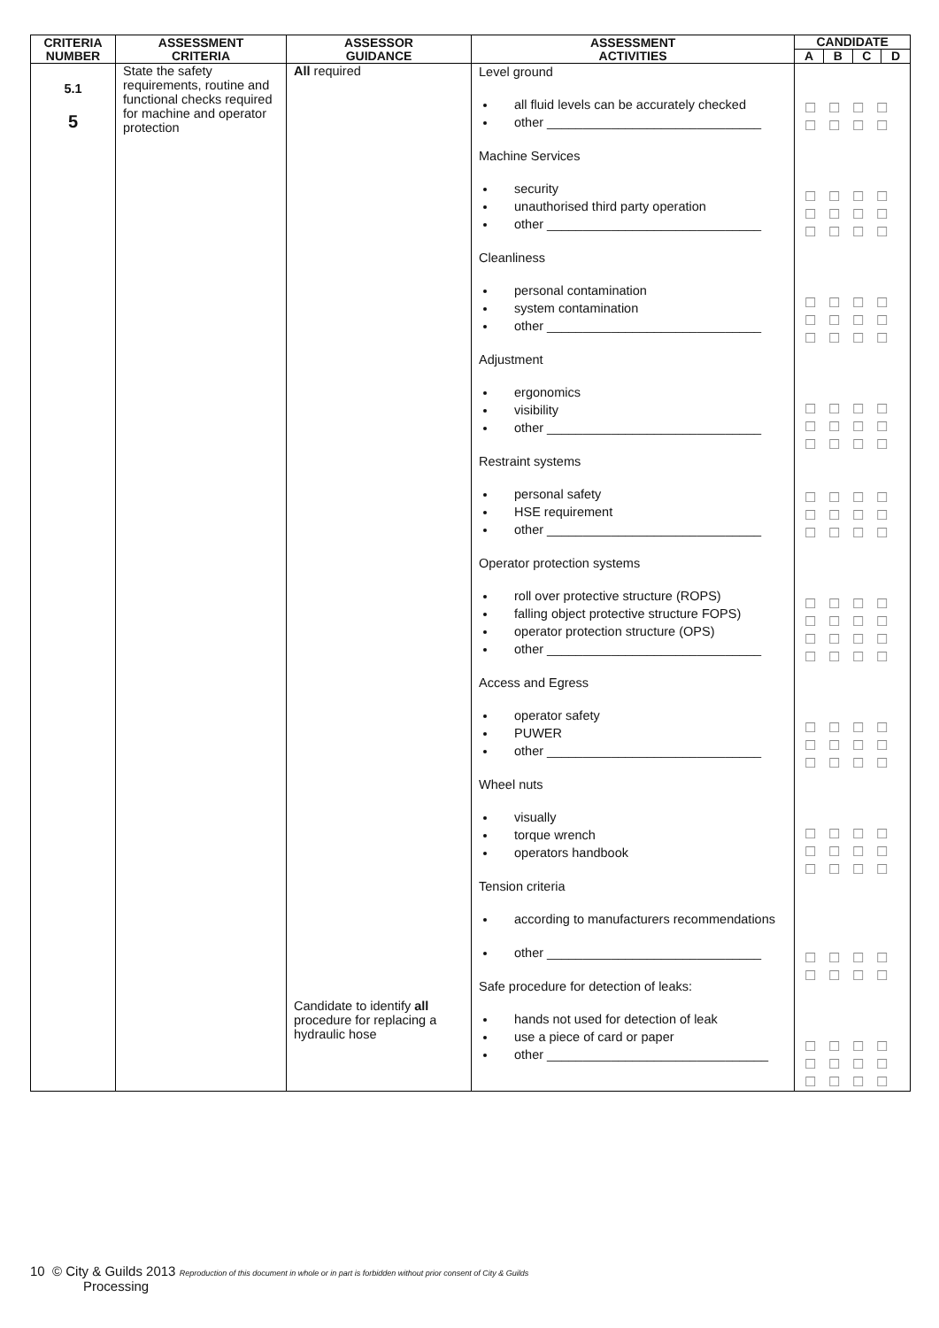| CRITERIA NUMBER | ASSESSMENT CRITERIA | ASSESSOR GUIDANCE | ASSESSMENT ACTIVITIES | CANDIDATE | | | |
| --- | --- | --- | --- | --- | --- | --- | --- |
| | | | | A | B | C | D |
| 5.1 5 | State the safety requirements, routine and functional checks required for machine and operator protection | All required Candidate to identify all procedure for replacing a hydraulic hose | Level ground all fluid levels can be accurately checked other ______________________________ Machine Services security unauthorised third party operation other ______________________________ Cleanliness personal contamination system contamination other ______________________________ Adjustment ergonomics visibility other ______________________________ Restraint systems personal safety HSE requirement other ______________________________ Operator protection systems roll over protective structure (ROPS) falling object protective structure FOPS) operator protection structure (OPS) other ______________________________ Access and Egress operator safety PUWER other ______________________________ Wheel nuts visually torque wrench operators handbook Tension criteria according to manufacturers recommendations other ______________________________ Safe procedure for detection of leaks: hands not used for detection of leak use a piece of card or paper other _______________________________ | ☐☐☐☐ ☐☐☐☐ ☐☐☐☐ ☐☐☐☐ ☐☐☐☐ ☐☐☐☐ ☐☐☐☐ ☐☐☐☐ ☐☐☐☐ ☐☐☐☐ ☐☐☐☐ ☐☐☐☐ ☐☐☐☐ ☐☐☐☐ ☐☐☐☐ ☐☐☐☐ ☐☐☐☐ ☐☐☐☐ ☐☐☐☐ ☐☐☐☐ ☐☐☐☐ ☐☐☐☐ ☐☐☐☐ ☐☐☐☐ ☐☐☐☐ ☐☐☐☐ ☐☐☐☐ ☐☐☐☐ ☐☐☐☐ | | | |
10 © City & Guilds 2013 Reproduction of this document in whole or in part is forbidden without prior consent of City & Guilds
Processing